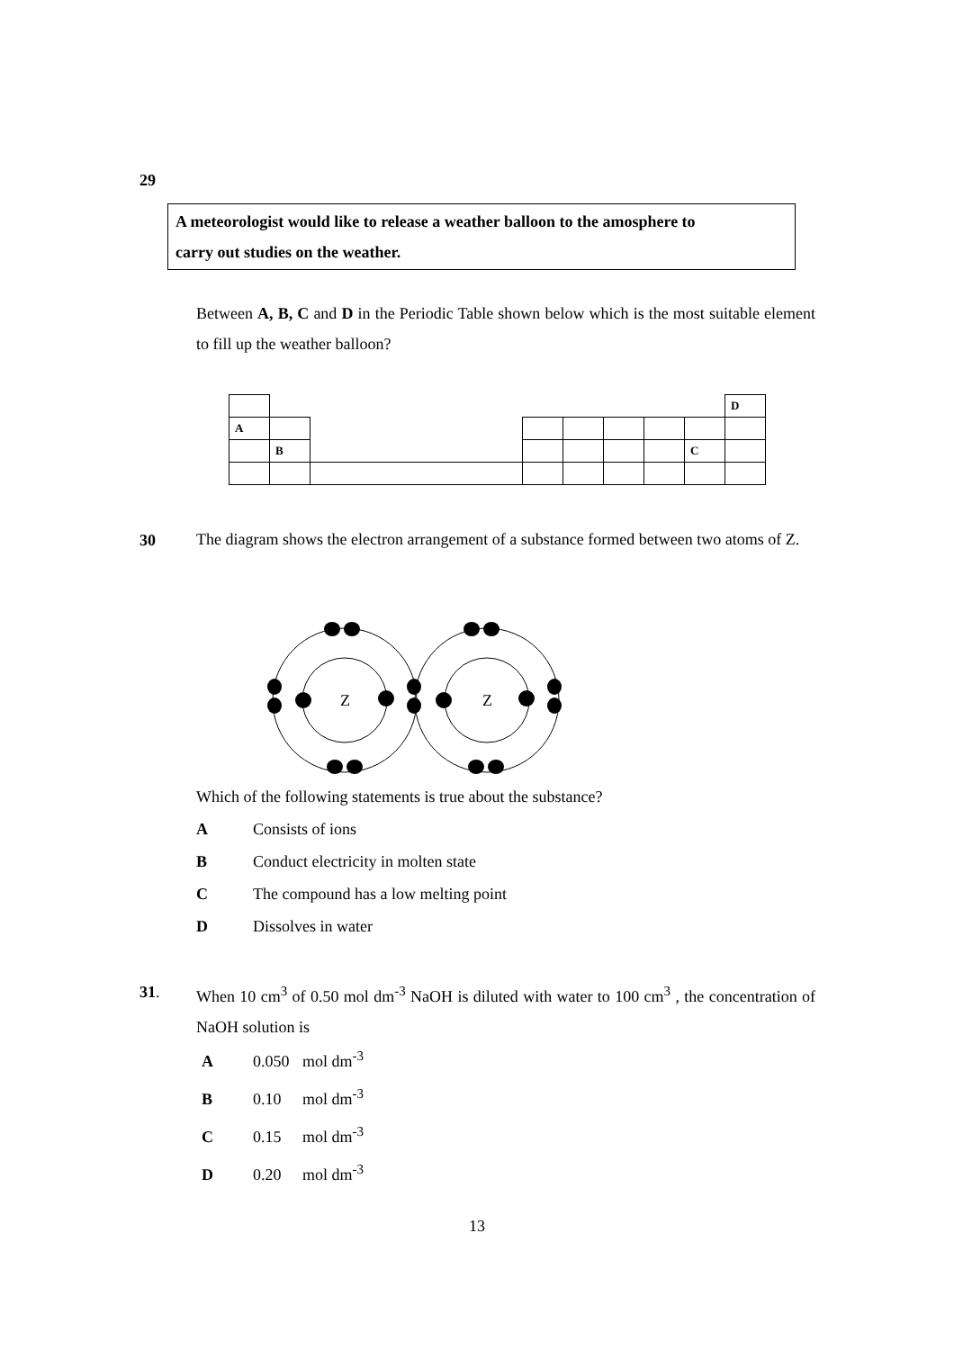29
A meteorologist would like to release a weather balloon to the amosphere to
carry out studies on the weather.
Between A, B, C and D in the Periodic Table shown below which is the most suitable element to fill up the weather balloon?
| | | | | | | | | D |
| A | | | | | | | | |
| | B | | | | | | C | |
30
The diagram shows the electron arrangement of a substance formed between two atoms of Z.
Z
Z
Which of the following statements is true about the substance?
A Consists of ions
B Conduct electricity in molten state
C The compound has a low melting point
D Dissolves in water
31.
When 10 cm<sup>3</sup> of 0.50 mol dm<sup>-3</sup> NaOH is diluted with water to 100 cm<sup>3</sup> , the concentration of NaOH solution is
A 0.050 mol dm<sup>-3</sup>
B 0.10 mol dm<sup>-3</sup>
C 0.15 mol dm<sup>-3</sup>
D 0.20 mol dm<sup>-3</sup>
13